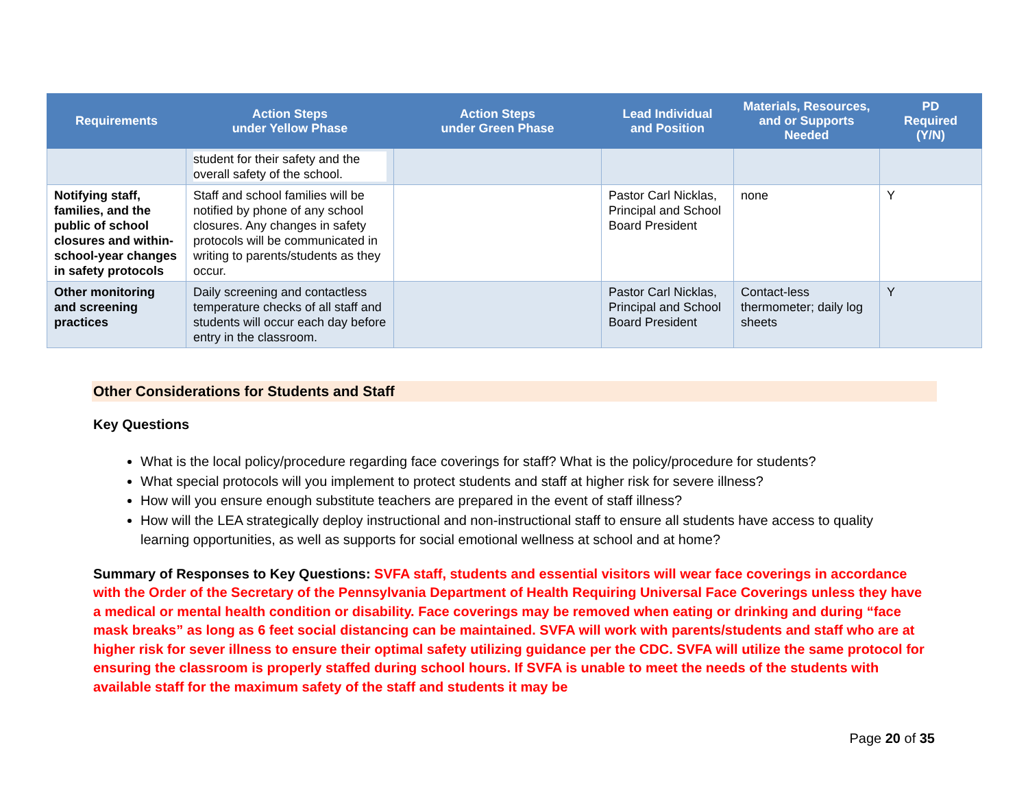| Requirements | Action Steps under Yellow Phase | Action Steps under Green Phase | Lead Individual and Position | Materials, Resources, and or Supports Needed | PD Required (Y/N) |
| --- | --- | --- | --- | --- | --- |
| | student for their safety and the overall safety of the school. | | | | |
| Notifying staff, families, and the public of school closures and within-school-year changes in safety protocols | Staff and school families will be notified by phone of any school closures. Any changes in safety protocols will be communicated in writing to parents/students as they occur. | | Pastor Carl Nicklas, Principal and School Board President | none | Y |
| Other monitoring and screening practices | Daily screening and contactless temperature checks of all staff and students will occur each day before entry in the classroom. | | Pastor Carl Nicklas, Principal and School Board President | Contact-less thermometer; daily log sheets | Y |
Other Considerations for Students and Staff
Key Questions
What is the local policy/procedure regarding face coverings for staff? What is the policy/procedure for students?
What special protocols will you implement to protect students and staff at higher risk for severe illness?
How will you ensure enough substitute teachers are prepared in the event of staff illness?
How will the LEA strategically deploy instructional and non-instructional staff to ensure all students have access to quality learning opportunities, as well as supports for social emotional wellness at school and at home?
Summary of Responses to Key Questions: SVFA staff, students and essential visitors will wear face coverings in accordance with the Order of the Secretary of the Pennsylvania Department of Health Requiring Universal Face Coverings unless they have a medical or mental health condition or disability. Face coverings may be removed when eating or drinking and during “face mask breaks” as long as 6 feet social distancing can be maintained. SVFA will work with parents/students and staff who are at higher risk for sever illness to ensure their optimal safety utilizing guidance per the CDC. SVFA will utilize the same protocol for ensuring the classroom is properly staffed during school hours. If SVFA is unable to meet the needs of the students with available staff for the maximum safety of the staff and students it may be
Page 20 of 35